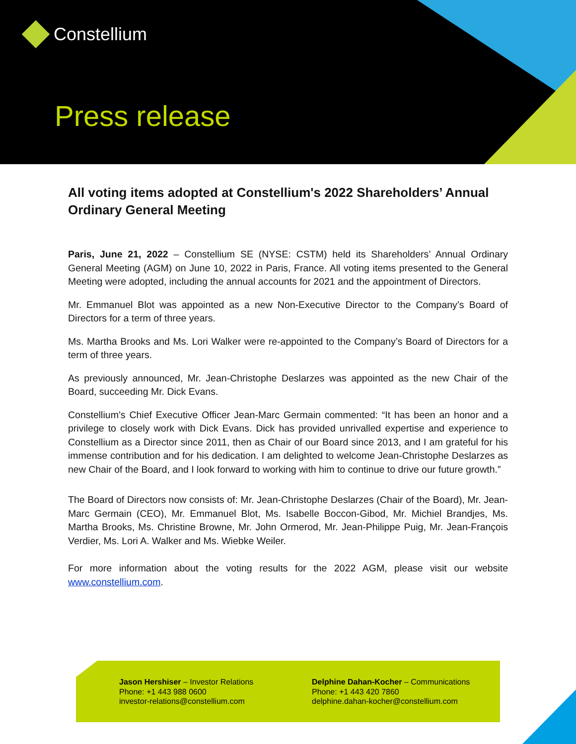Constellium
Press release
All voting items adopted at Constellium's 2022 Shareholders’ Annual Ordinary General Meeting
Paris, June 21, 2022 – Constellium SE (NYSE: CSTM) held its Shareholders’ Annual Ordinary General Meeting (AGM) on June 10, 2022 in Paris, France. All voting items presented to the General Meeting were adopted, including the annual accounts for 2021 and the appointment of Directors.
Mr. Emmanuel Blot was appointed as a new Non-Executive Director to the Company’s Board of Directors for a term of three years.
Ms. Martha Brooks and Ms. Lori Walker were re-appointed to the Company’s Board of Directors for a term of three years.
As previously announced, Mr. Jean-Christophe Deslarzes was appointed as the new Chair of the Board, succeeding Mr. Dick Evans.
Constellium’s Chief Executive Officer Jean-Marc Germain commented: “It has been an honor and a privilege to closely work with Dick Evans. Dick has provided unrivalled expertise and experience to Constellium as a Director since 2011, then as Chair of our Board since 2013, and I am grateful for his immense contribution and for his dedication. I am delighted to welcome Jean-Christophe Deslarzes as new Chair of the Board, and I look forward to working with him to continue to drive our future growth.”
The Board of Directors now consists of: Mr. Jean-Christophe Deslarzes (Chair of the Board), Mr. Jean-Marc Germain (CEO), Mr. Emmanuel Blot, Ms. Isabelle Boccon-Gibod, Mr. Michiel Brandjes, Ms. Martha Brooks, Ms. Christine Browne, Mr. John Ormerod, Mr. Jean-Philippe Puig, Mr. Jean-François Verdier, Ms. Lori A. Walker and Ms. Wiebke Weiler.
For more information about the voting results for the 2022 AGM, please visit our website www.constellium.com.
Jason Hershiser – Investor Relations
Phone: +1 443 988 0600
investor-relations@constellium.com
Delphine Dahan-Kocher – Communications
Phone: +1 443 420 7860
delphine.dahan-kocher@constellium.com